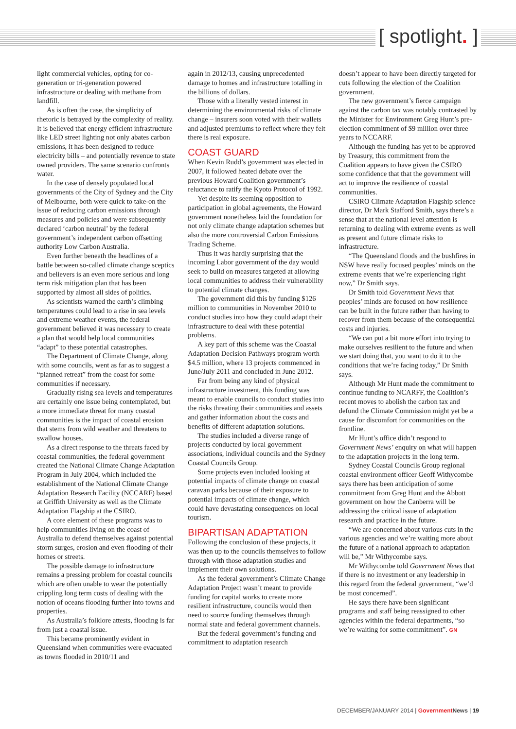[ spotlight. ]
light commercial vehicles, opting for co-generation or tri-generation powered infrastructure or dealing with methane from landfill.
As is often the case, the simplicity of rhetoric is betrayed by the complexity of reality. It is believed that energy efficient infrastructure like LED street lighting not only abates carbon emissions, it has been designed to reduce electricity bills – and potentially revenue to state owned providers. The same scenario confronts water.
In the case of densely populated local governments of the City of Sydney and the City of Melbourne, both were quick to take-on the issue of reducing carbon emissions through measures and policies and were subsequently declared ‘carbon neutral’ by the federal government’s independent carbon offsetting authority Low Carbon Australia.
Even further beneath the headlines of a battle between so-called climate change sceptics and believers is an even more serious and long term risk mitigation plan that has been supported by almost all sides of politics.
As scientists warned the earth’s climbing temperatures could lead to a rise in sea levels and extreme weather events, the federal government believed it was necessary to create a plan that would help local communities “adapt” to these potential catastrophes.
The Department of Climate Change, along with some councils, went as far as to suggest a “planned retreat” from the coast for some communities if necessary.
Gradually rising sea levels and temperatures are certainly one issue being contemplated, but a more immediate threat for many coastal communities is the impact of coastal erosion that stems from wild weather and threatens to swallow houses.
As a direct response to the threats faced by coastal communities, the federal government created the National Climate Change Adaptation Program in July 2004, which included the establishment of the National Climate Change Adaptation Research Facility (NCCARF) based at Griffith University as well as the Climate Adaptation Flagship at the CSIRO.
A core element of these programs was to help communities living on the coast of Australia to defend themselves against potential storm surges, erosion and even flooding of their homes or streets.
The possible damage to infrastructure remains a pressing problem for coastal councils which are often unable to wear the potentially crippling long term costs of dealing with the notion of oceans flooding further into towns and properties.
As Australia’s folklore attests, flooding is far from just a coastal issue.
This became prominently evident in Queensland when communities were evacuated as towns flooded in 2010/11 and
again in 2012/13, causing unprecedented damage to homes and infrastructure totalling in the billions of dollars.
Those with a literally vested interest in determining the environmental risks of climate change – insurers soon voted with their wallets and adjusted premiums to reflect where they felt there is real exposure.
COAST GUARD
When Kevin Rudd’s government was elected in 2007, it followed heated debate over the previous Howard Coalition government’s reluctance to ratify the Kyoto Protocol of 1992.
Yet despite its seeming opposition to participation in global agreements, the Howard government nonetheless laid the foundation for not only climate change adaptation schemes but also the more controversial Carbon Emissions Trading Scheme.
Thus it was hardly surprising that the incoming Labor government of the day would seek to build on measures targeted at allowing local communities to address their vulnerability to potential climate changes.
The government did this by funding $126 million to communities in November 2010 to conduct studies into how they could adapt their infrastructure to deal with these potential problems.
A key part of this scheme was the Coastal Adaptation Decision Pathways program worth $4.5 million, where 13 projects commenced in June/July 2011 and concluded in June 2012.
Far from being any kind of physical infrastructure investment, this funding was meant to enable councils to conduct studies into the risks threating their communities and assets and gather information about the costs and benefits of different adaptation solutions.
The studies included a diverse range of projects conducted by local government associations, individual councils and the Sydney Coastal Councils Group.
Some projects even included looking at potential impacts of climate change on coastal caravan parks because of their exposure to potential impacts of climate change, which could have devastating consequences on local tourism.
BIPARTISAN ADAPTATION
Following the conclusion of these projects, it was then up to the councils themselves to follow through with those adaptation studies and implement their own solutions.
As the federal government’s Climate Change Adaptation Project wasn’t meant to provide funding for capital works to create more resilient infrastructure, councils would then need to source funding themselves through normal state and federal government channels.
But the federal government’s funding and commitment to adaptation research
doesn’t appear to have been directly targeted for cuts following the election of the Coalition government.
The new government’s fierce campaign against the carbon tax was notably contrasted by the Minister for Environment Greg Hunt’s pre-election commitment of $9 million over three years to NCCARF.
Although the funding has yet to be approved by Treasury, this commitment from the Coalition appears to have given the CSIRO some confidence that that the government will act to improve the resilience of coastal communities.
CSIRO Climate Adaptation Flagship science director, Dr Mark Stafford Smith, says there’s a sense that at the national level attention is returning to dealing with extreme events as well as present and future climate risks to infrastructure.
“The Queensland floods and the bushfires in NSW have really focused peoples’ minds on the extreme events that we’re experiencing right now,” Dr Smith says.
Dr Smith told Government News that peoples’ minds are focused on how resilience can be built in the future rather than having to recover from them because of the consequential costs and injuries.
“We can put a bit more effort into trying to make ourselves resilient to the future and when we start doing that, you want to do it to the conditions that we’re facing today,” Dr Smith says.
Although Mr Hunt made the commitment to continue funding to NCARFF, the Coalition’s recent moves to abolish the carbon tax and defund the Climate Commission might yet be a cause for discomfort for communities on the frontline.
Mr Hunt’s office didn’t respond to Government News’ enquiry on what will happen to the adaptation projects in the long term.
Sydney Coastal Councils Group regional coastal environment officer Geoff Withycombe says there has been anticipation of some commitment from Greg Hunt and the Abbott government on how the Canberra will be addressing the critical issue of adaptation research and practice in the future.
“We are concerned about various cuts in the various agencies and we’re waiting more about the future of a national approach to adaptation will be,” Mr Withycombe says.
Mr Withycombe told Government News that if there is no investment or any leadership in this regard from the federal government, “we’d be most concerned”.
He says there have been significant programs and staff being reassigned to other agencies within the federal departments, “so we’re waiting for some commitment”. GN
DECEMBER/JANUARY 2014 | Government News | 19